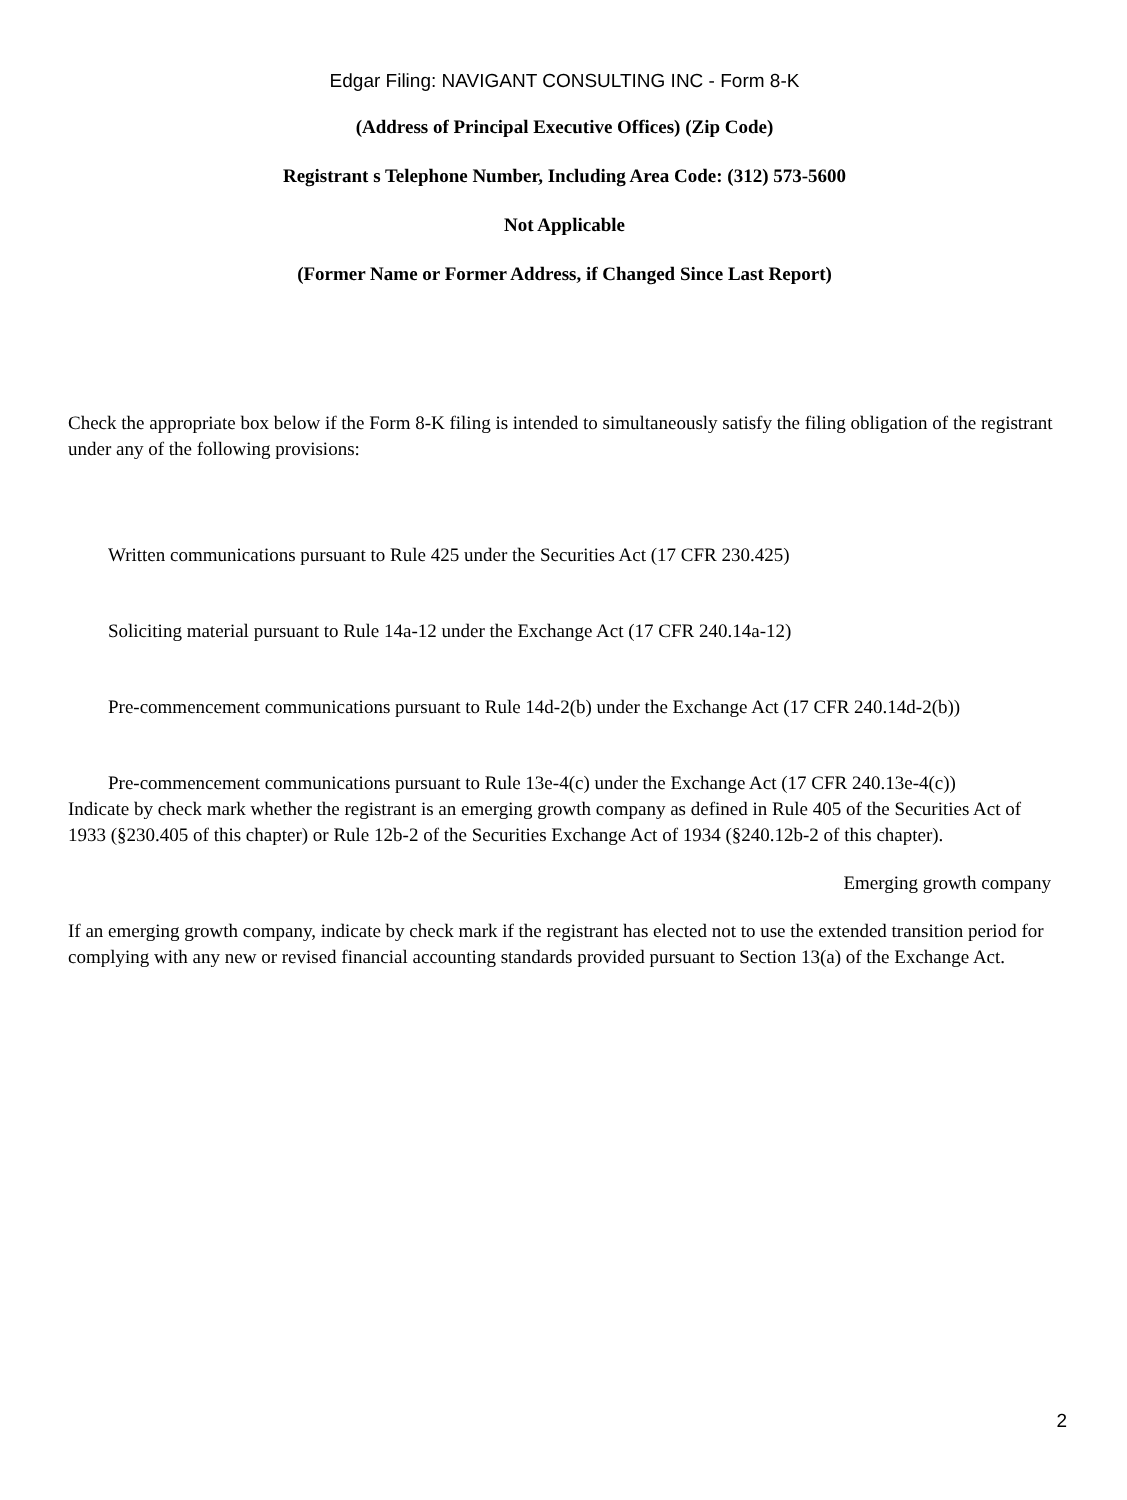Edgar Filing: NAVIGANT CONSULTING INC - Form 8-K
(Address of Principal Executive Offices) (Zip Code)
Registrant s Telephone Number, Including Area Code: (312) 573-5600
Not Applicable
(Former Name or Former Address, if Changed Since Last Report)
Check the appropriate box below if the Form 8-K filing is intended to simultaneously satisfy the filing obligation of the registrant under any of the following provisions:
Written communications pursuant to Rule 425 under the Securities Act (17 CFR 230.425)
Soliciting material pursuant to Rule 14a-12 under the Exchange Act (17 CFR 240.14a-12)
Pre-commencement communications pursuant to Rule 14d-2(b) under the Exchange Act (17 CFR 240.14d-2(b))
Pre-commencement communications pursuant to Rule 13e-4(c) under the Exchange Act (17 CFR 240.13e-4(c))
Indicate by check mark whether the registrant is an emerging growth company as defined in Rule 405 of the Securities Act of 1933 (§230.405 of this chapter) or Rule 12b-2 of the Securities Exchange Act of 1934 (§240.12b-2 of this chapter).
Emerging growth company
If an emerging growth company, indicate by check mark if the registrant has elected not to use the extended transition period for complying with any new or revised financial accounting standards provided pursuant to Section 13(a) of the Exchange Act.
2